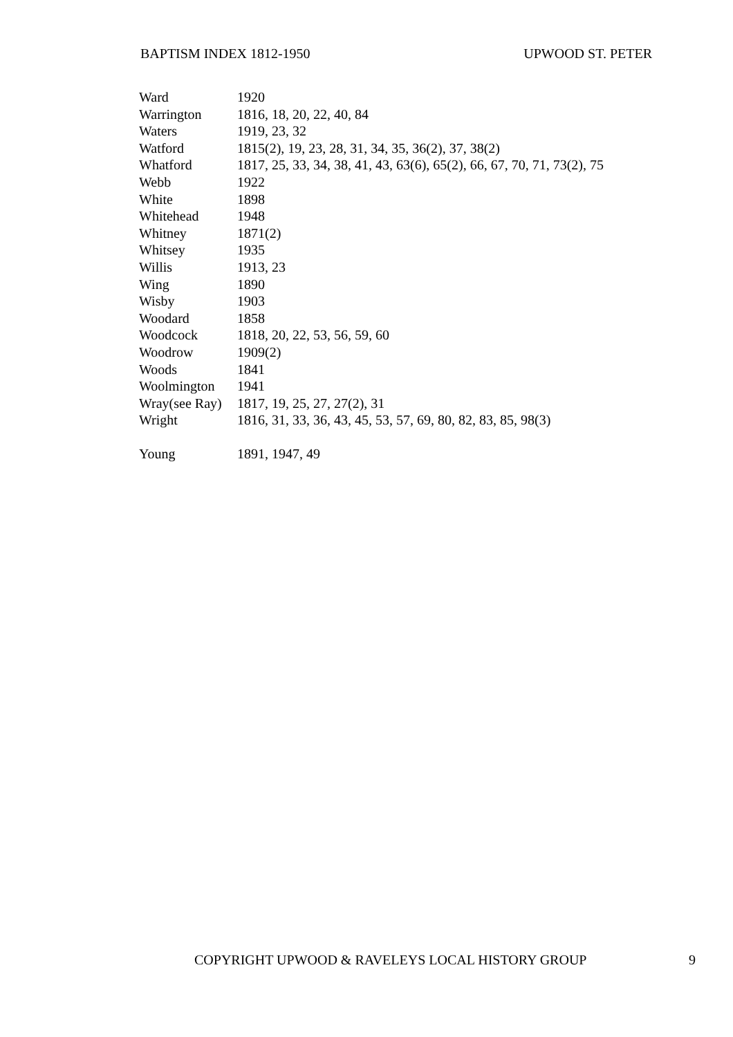BAPTISM INDEX 1812-1950 UPWOOD ST. PETER
| Ward | 1920 |
| Warrington | 1816, 18, 20, 22, 40, 84 |
| Waters | 1919, 23, 32 |
| Watford | 1815(2), 19, 23, 28, 31, 34, 35, 36(2), 37, 38(2) |
| Whatford | 1817, 25, 33, 34, 38, 41, 43, 63(6), 65(2), 66, 67, 70, 71, 73(2), 75 |
| Webb | 1922 |
| White | 1898 |
| Whitehead | 1948 |
| Whitney | 1871(2) |
| Whitsey | 1935 |
| Willis | 1913, 23 |
| Wing | 1890 |
| Wisby | 1903 |
| Woodard | 1858 |
| Woodcock | 1818, 20, 22, 53, 56, 59, 60 |
| Woodrow | 1909(2) |
| Woods | 1841 |
| Woolmington | 1941 |
| Wray(see Ray) | 1817, 19, 25, 27, 27(2), 31 |
| Wright | 1816, 31, 33, 36, 43, 45, 53, 57, 69, 80, 82, 83, 85, 98(3) |
| Young | 1891, 1947, 49 |
COPYRIGHT UPWOOD & RAVELEYS LOCAL HISTORY GROUP 9